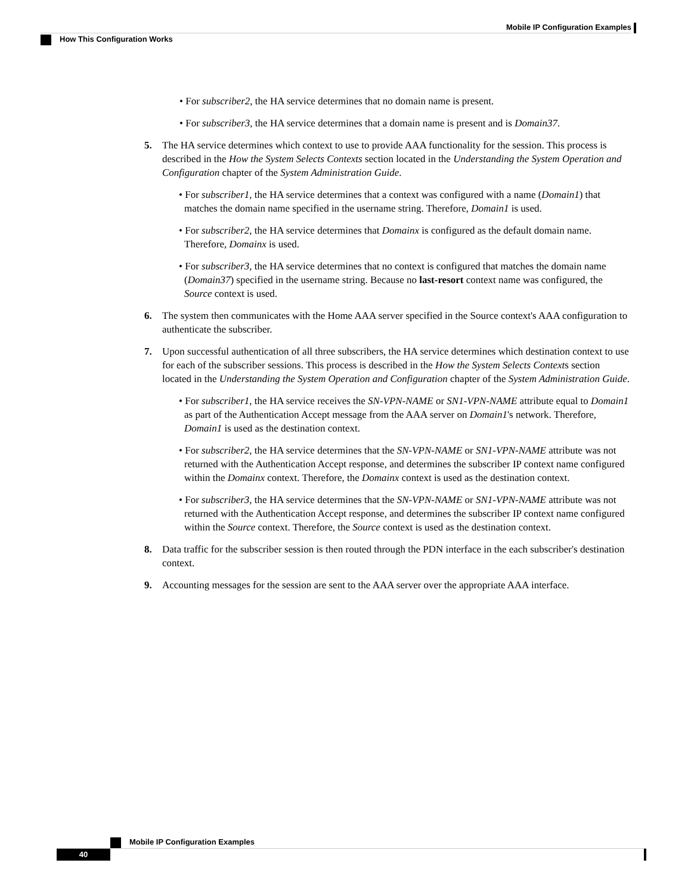Mobile IP Configuration Examples
How This Configuration Works
• For subscriber2, the HA service determines that no domain name is present.
• For subscriber3, the HA service determines that a domain name is present and is Domain37.
5. The HA service determines which context to use to provide AAA functionality for the session. This process is described in the How the System Selects Contexts section located in the Understanding the System Operation and Configuration chapter of the System Administration Guide.
• For subscriber1, the HA service determines that a context was configured with a name (Domain1) that matches the domain name specified in the username string. Therefore, Domain1 is used.
• For subscriber2, the HA service determines that Domainx is configured as the default domain name. Therefore, Domainx is used.
• For subscriber3, the HA service determines that no context is configured that matches the domain name (Domain37) specified in the username string. Because no last-resort context name was configured, the Source context is used.
6. The system then communicates with the Home AAA server specified in the Source context's AAA configuration to authenticate the subscriber.
7. Upon successful authentication of all three subscribers, the HA service determines which destination context to use for each of the subscriber sessions. This process is described in the How the System Selects Contexts section located in the Understanding the System Operation and Configuration chapter of the System Administration Guide.
• For subscriber1, the HA service receives the SN-VPN-NAME or SN1-VPN-NAME attribute equal to Domain1 as part of the Authentication Accept message from the AAA server on Domain1's network. Therefore, Domain1 is used as the destination context.
• For subscriber2, the HA service determines that the SN-VPN-NAME or SN1-VPN-NAME attribute was not returned with the Authentication Accept response, and determines the subscriber IP context name configured within the Domainx context. Therefore, the Domainx context is used as the destination context.
• For subscriber3, the HA service determines that the SN-VPN-NAME or SN1-VPN-NAME attribute was not returned with the Authentication Accept response, and determines the subscriber IP context name configured within the Source context. Therefore, the Source context is used as the destination context.
8. Data traffic for the subscriber session is then routed through the PDN interface in the each subscriber's destination context.
9. Accounting messages for the session are sent to the AAA server over the appropriate AAA interface.
Mobile IP Configuration Examples
40